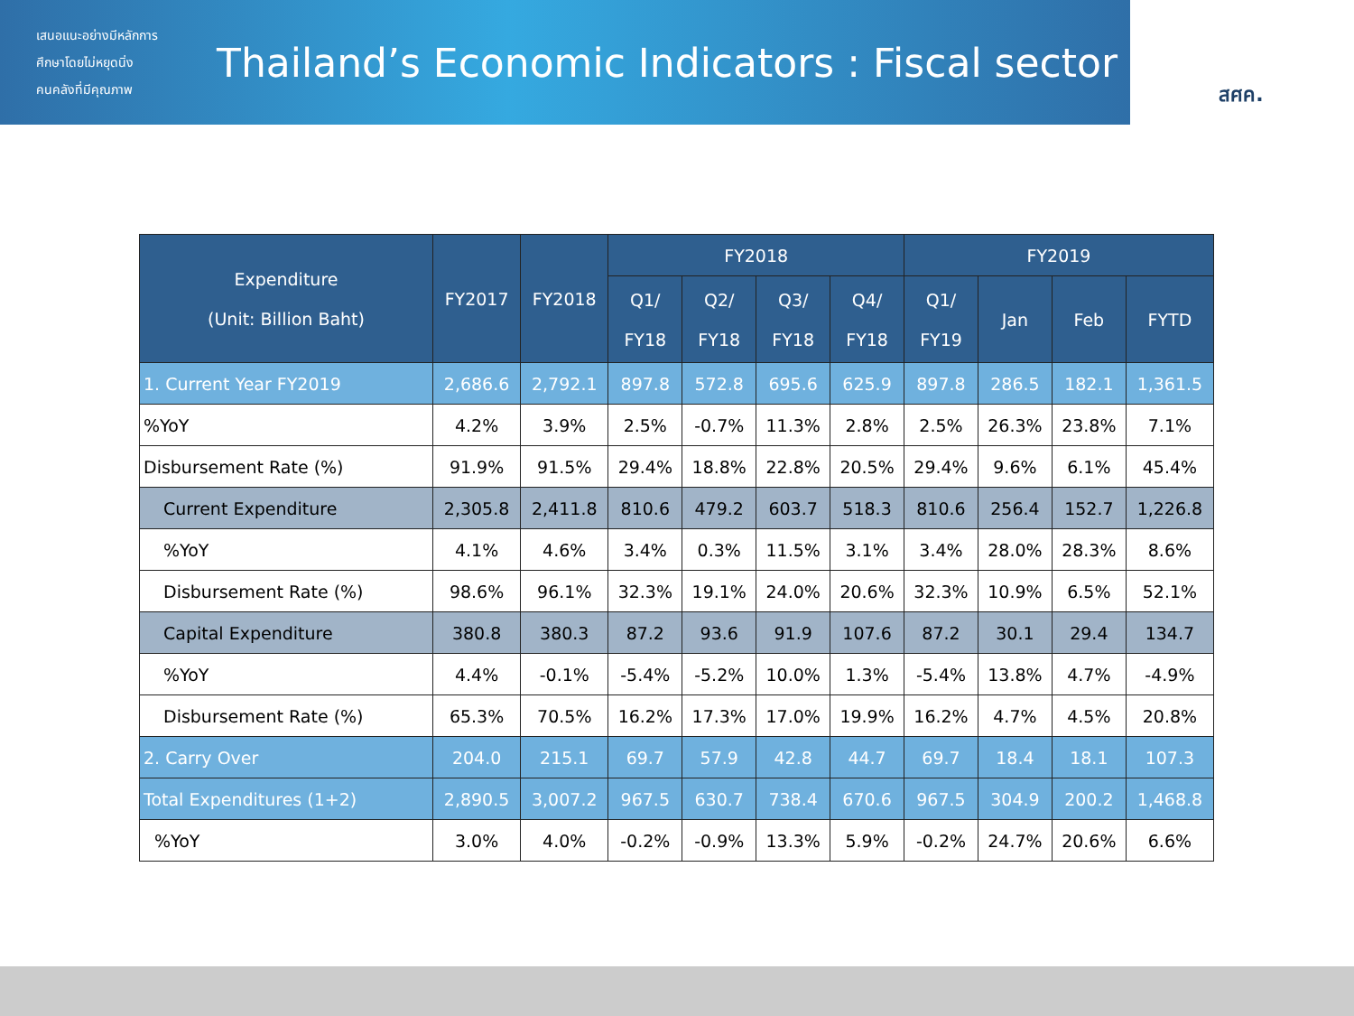เสนอแนะอย่างมีหลักการ
ศึกษาโดยไม่หยุดนิ่ง
คนคลังที่มีคุณภาพ
Thailand’s Economic Indicators : Fiscal sector
สศค.
| Expenditure (Unit: Billion Baht) | FY2017 | FY2018 | FY2018 | | | | FY2019 | | | |
| --- | --- | --- | --- | --- | --- | --- | --- | --- | --- | --- |
| | | | Q1/ FY18 | Q2/ FY18 | Q3/ FY18 | Q4/ FY18 | Q1/ FY19 | Jan | Feb | FYTD |
| 1. Current Year FY2019 | 2,686.6 | 2,792.1 | 897.8 | 572.8 | 695.6 | 625.9 | 897.8 | 286.5 | 182.1 | 1,361.5 |
| %YoY | 4.2% | 3.9% | 2.5% | -0.7% | 11.3% | 2.8% | 2.5% | 26.3% | 23.8% | 7.1% |
| Disbursement Rate (%) | 91.9% | 91.5% | 29.4% | 18.8% | 22.8% | 20.5% | 29.4% | 9.6% | 6.1% | 45.4% |
| Current Expenditure | 2,305.8 | 2,411.8 | 810.6 | 479.2 | 603.7 | 518.3 | 810.6 | 256.4 | 152.7 | 1,226.8 |
| %YoY | 4.1% | 4.6% | 3.4% | 0.3% | 11.5% | 3.1% | 3.4% | 28.0% | 28.3% | 8.6% |
| Disbursement Rate (%) | 98.6% | 96.1% | 32.3% | 19.1% | 24.0% | 20.6% | 32.3% | 10.9% | 6.5% | 52.1% |
| Capital Expenditure | 380.8 | 380.3 | 87.2 | 93.6 | 91.9 | 107.6 | 87.2 | 30.1 | 29.4 | 134.7 |
| %YoY | 4.4% | -0.1% | -5.4% | -5.2% | 10.0% | 1.3% | -5.4% | 13.8% | 4.7% | -4.9% |
| Disbursement Rate (%) | 65.3% | 70.5% | 16.2% | 17.3% | 17.0% | 19.9% | 16.2% | 4.7% | 4.5% | 20.8% |
| 2. Carry Over | 204.0 | 215.1 | 69.7 | 57.9 | 42.8 | 44.7 | 69.7 | 18.4 | 18.1 | 107.3 |
| Total Expenditures (1+2) | 2,890.5 | 3,007.2 | 967.5 | 630.7 | 738.4 | 670.6 | 967.5 | 304.9 | 200.2 | 1,468.8 |
| %YoY | 3.0% | 4.0% | -0.2% | -0.9% | 13.3% | 5.9% | -0.2% | 24.7% | 20.6% | 6.6% |